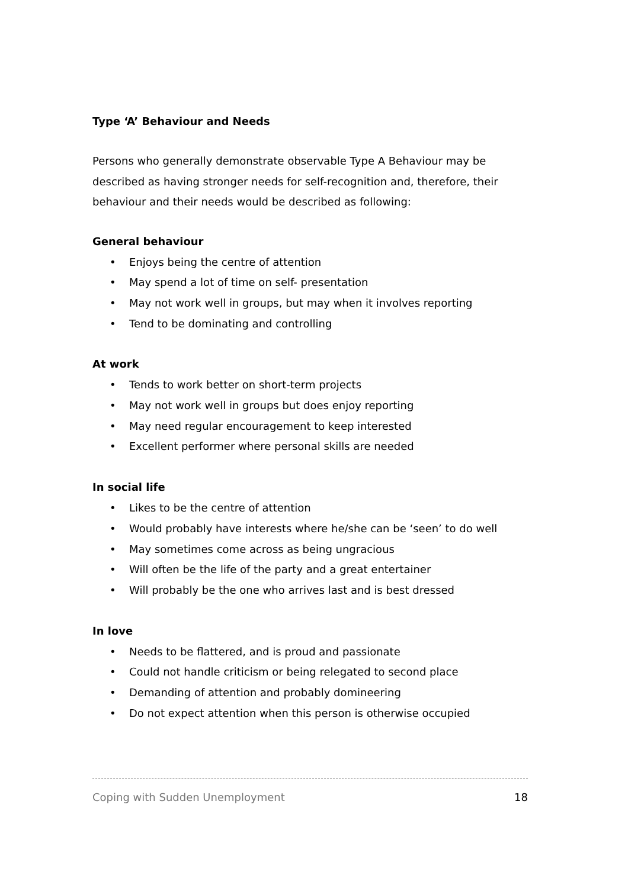Type ‘A’ Behaviour and Needs
Persons who generally demonstrate observable Type A Behaviour may be described as having stronger needs for self-recognition and, therefore, their behaviour and their needs would be described as following:
General behaviour
• Enjoys being the centre of attention
• May spend a lot of time on self- presentation
• May not work well in groups, but may when it involves reporting
• Tend to be dominating and controlling
At work
• Tends to work better on short-term projects
• May not work well in groups but does enjoy reporting
• May need regular encouragement to keep interested
• Excellent performer where personal skills are needed
In social life
• Likes to be the centre of attention
• Would probably have interests where he/she can be ‘seen’ to do well
• May sometimes come across as being ungracious
• Will often be the life of the party and a great entertainer
• Will probably be the one who arrives last and is best dressed
In love
• Needs to be flattered, and is proud and passionate
• Could not handle criticism or being relegated to second place
• Demanding of attention and probably domineering
• Do not expect attention when this person is otherwise occupied
Coping with Sudden Unemployment 18